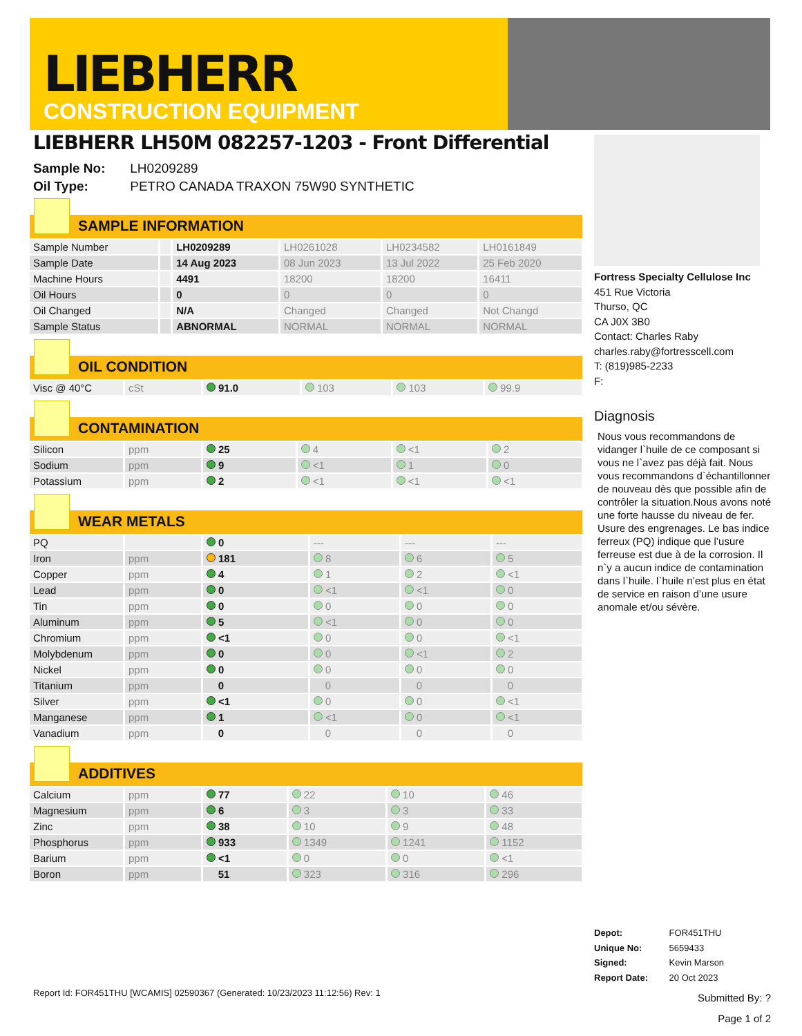LIEBHERR
CONSTRUCTION EQUIPMENT
LIEBHERR LH50M 082257-1203 - Front Differential
Sample No: LH0209289
Oil Type: PETRO CANADA TRAXON 75W90 SYNTHETIC
SAMPLE INFORMATION
| Sample Number | | LH0209289 | LH0261028 | LH0234582 | LH0161849 |
| Sample Date | | 14 Aug 2023 | 08 Jun 2023 | 13 Jul 2022 | 25 Feb 2020 |
| Machine Hours | | 4491 | 18200 | 18200 | 16411 |
| Oil Hours | | 0 | 0 | 0 | 0 |
| Oil Changed | | N/A | Changed | Changed | Not Changd |
| Sample Status | | ABNORMAL | NORMAL | NORMAL | NORMAL |
OIL CONDITION
| Visc @ 40°C | cSt | 91.0 | 103 | 103 | 99.9 |
CONTAMINATION
| Silicon | ppm | 25 | 4 | <1 | 2 |
| Sodium | ppm | 9 | <1 | 1 | 0 |
| Potassium | ppm | 2 | <1 | <1 | <1 |
WEAR METALS
| PQ | | 0 | --- | --- | --- |
| Iron | ppm | 181 | 8 | 6 | 5 |
| Copper | ppm | 4 | 1 | 2 | <1 |
| Lead | ppm | 0 | <1 | <1 | 0 |
| Tin | ppm | 0 | 0 | 0 | 0 |
| Aluminum | ppm | 5 | <1 | 0 | 0 |
| Chromium | ppm | <1 | 0 | 0 | <1 |
| Molybdenum | ppm | 0 | 0 | <1 | 2 |
| Nickel | ppm | 0 | 0 | 0 | 0 |
| Titanium | ppm | 0 | 0 | 0 | 0 |
| Silver | ppm | <1 | 0 | 0 | <1 |
| Manganese | ppm | 1 | <1 | 0 | <1 |
| Vanadium | ppm | 0 | 0 | 0 | 0 |
ADDITIVES
| Calcium | ppm | 77 | 22 | 10 | 46 |
| Magnesium | ppm | 6 | 3 | 3 | 33 |
| Zinc | ppm | 38 | 10 | 9 | 48 |
| Phosphorus | ppm | 933 | 1349 | 1241 | 1152 |
| Barium | ppm | <1 | 0 | 0 | <1 |
| Boron | ppm | 51 | 323 | 316 | 296 |
Fortress Specialty Cellulose Inc
451 Rue Victoria
Thurso, QC
CA J0X 3B0
Contact: Charles Raby
charles.raby@fortresscell.com
T: (819)985-2233
F:
Diagnosis
Nous vous recommandons de vidanger l`huile de ce composant si vous ne l`avez pas déjà fait. Nous vous recommandons d`échantillonner de nouveau dès que possible afin de contrôler la situation.Nous avons noté une forte hausse du niveau de fer. Usure des engrenages. Le bas indice ferreux (PQ) indique que l’usure ferreuse est due à de la corrosion. Il n`y a aucun indice de contamination dans l`huile. l`huile n’est plus en état de service en raison d’une usure anomale et/ou sévère.
Depot: FOR451THU
Unique No: 5659433
Signed: Kevin Marson
Report Date: 20 Oct 2023
Report Id: FOR451THU [WCAMIS] 02590367 (Generated: 10/23/2023 11:12:56) Rev: 1
Submitted By: ?
Page 1 of 2